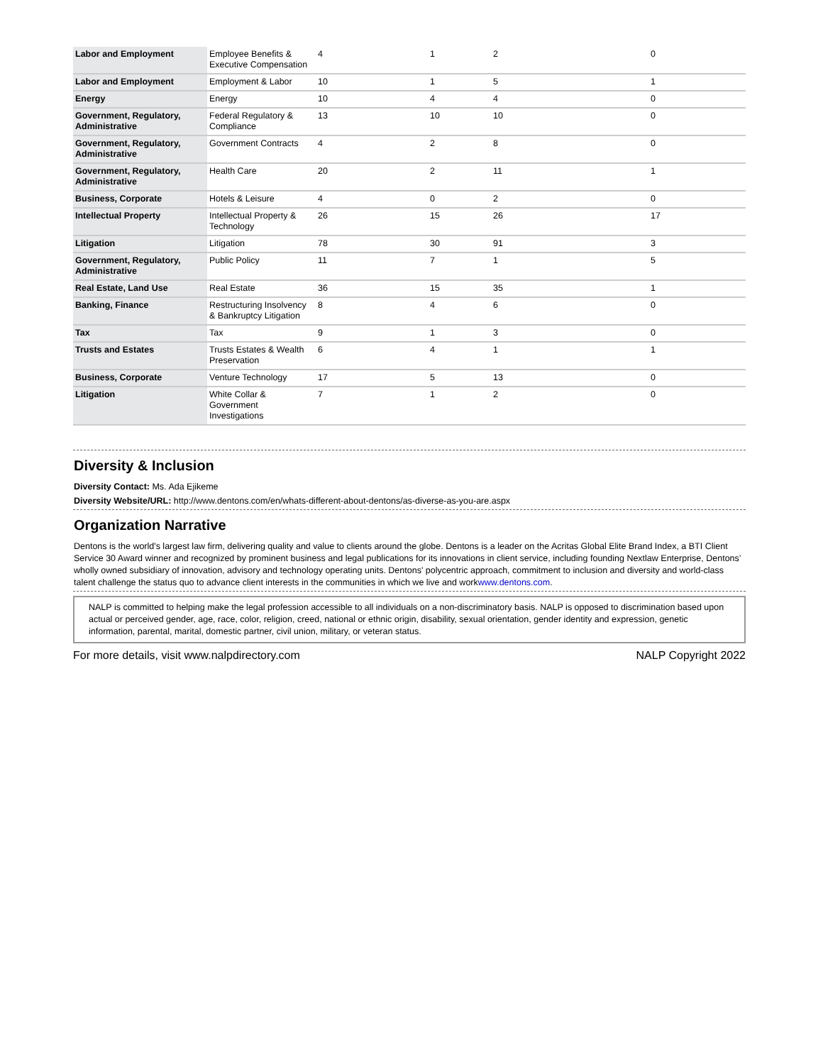| Labor and Employment | Employee Benefits & Executive Compensation | 4 | 1 | 2 | 0 |
| Labor and Employment | Employment & Labor | 10 | 1 | 5 | 1 |
| Energy | Energy | 10 | 4 | 4 | 0 |
| Government, Regulatory, Administrative | Federal Regulatory & Compliance | 13 | 10 | 10 | 0 |
| Government, Regulatory, Administrative | Government Contracts | 4 | 2 | 8 | 0 |
| Government, Regulatory, Administrative | Health Care | 20 | 2 | 11 | 1 |
| Business, Corporate | Hotels & Leisure | 4 | 0 | 2 | 0 |
| Intellectual Property | Intellectual Property & Technology | 26 | 15 | 26 | 17 |
| Litigation | Litigation | 78 | 30 | 91 | 3 |
| Government, Regulatory, Administrative | Public Policy | 11 | 7 | 1 | 5 |
| Real Estate, Land Use | Real Estate | 36 | 15 | 35 | 1 |
| Banking, Finance | Restructuring Insolvency & Bankruptcy Litigation | 8 | 4 | 6 | 0 |
| Tax | Tax | 9 | 1 | 3 | 0 |
| Trusts and Estates | Trusts Estates & Wealth Preservation | 6 | 4 | 1 | 1 |
| Business, Corporate | Venture Technology | 17 | 5 | 13 | 0 |
| Litigation | White Collar & Government Investigations | 7 | 1 | 2 | 0 |
Diversity & Inclusion
Diversity Contact: Ms. Ada Ejikeme
Diversity Website/URL: http://www.dentons.com/en/whats-different-about-dentons/as-diverse-as-you-are.aspx
Organization Narrative
Dentons is the world's largest law firm, delivering quality and value to clients around the globe. Dentons is a leader on the Acritas Global Elite Brand Index, a BTI Client Service 30 Award winner and recognized by prominent business and legal publications for its innovations in client service, including founding Nextlaw Enterprise, Dentons’ wholly owned subsidiary of innovation, advisory and technology operating units. Dentons' polycentric approach, commitment to inclusion and diversity and world-class talent challenge the status quo to advance client interests in the communities in which we live and workwww.dentons.com.
NALP is committed to helping make the legal profession accessible to all individuals on a non-discriminatory basis. NALP is opposed to discrimination based upon actual or perceived gender, age, race, color, religion, creed, national or ethnic origin, disability, sexual orientation, gender identity and expression, genetic information, parental, marital, domestic partner, civil union, military, or veteran status.
For more details, visit www.nalpdirectory.com NALP Copyright 2022